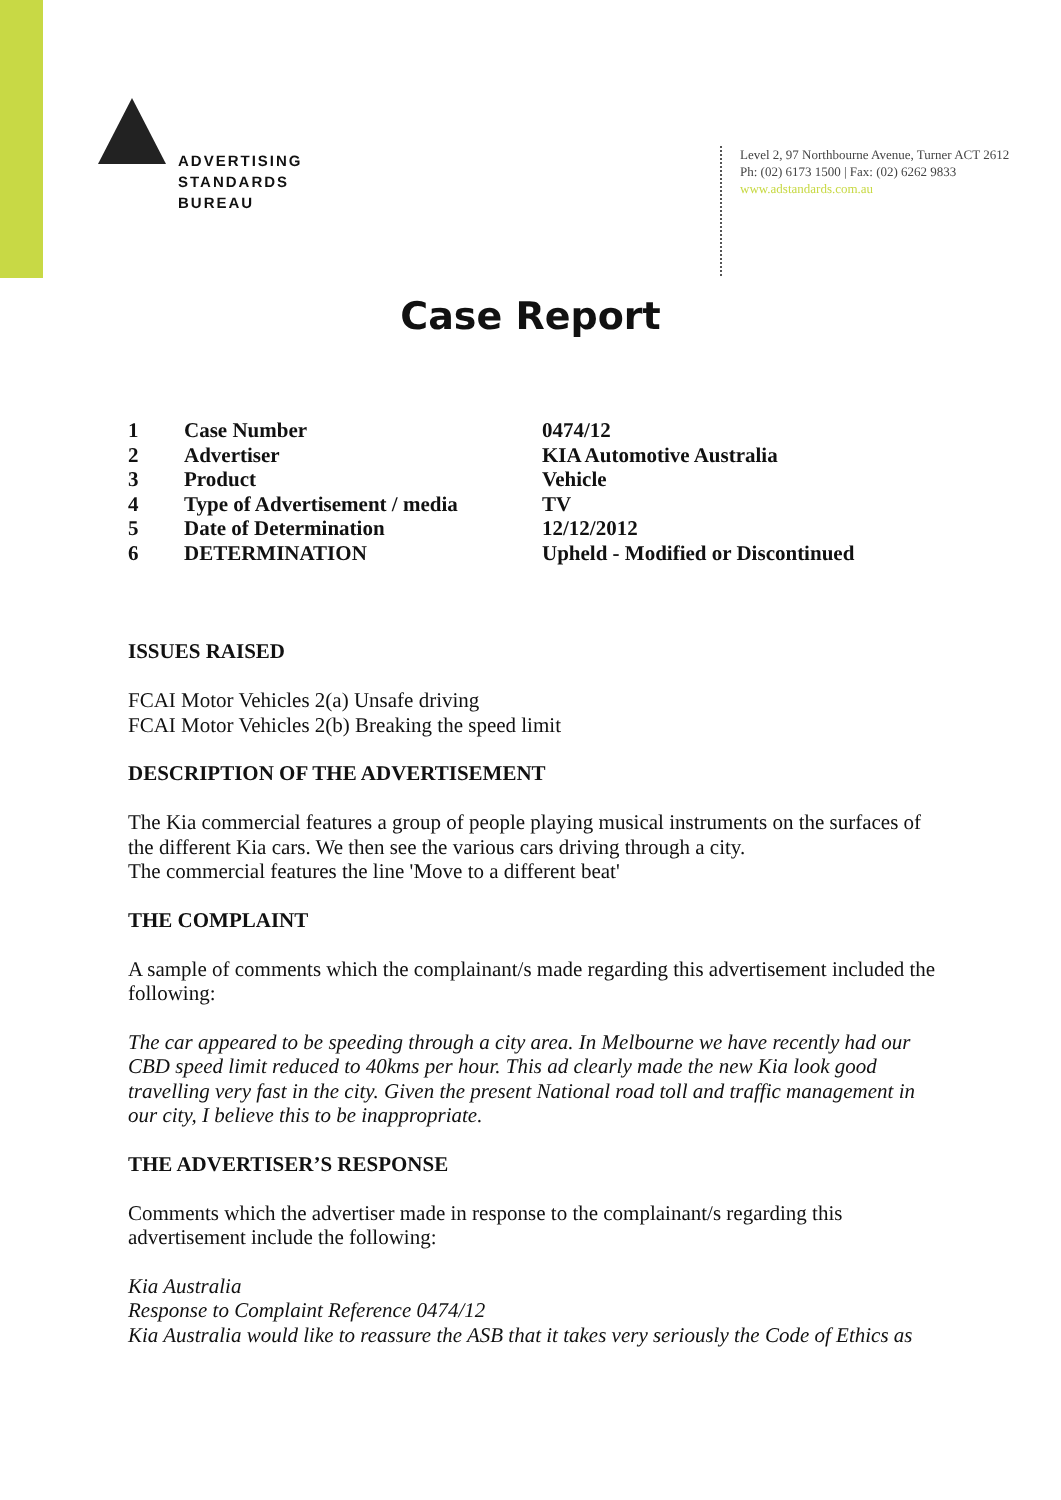ADVERTISING
STANDARDS
BUREAU
Level 2, 97 Northbourne Avenue, Turner ACT 2612
Ph: (02) 6173 1500 | Fax: (02) 6262 9833
www.adstandards.com.au
Case Report
| 1 | Case Number | 0474/12 |
| 2 | Advertiser | KIA Automotive Australia |
| 3 | Product | Vehicle |
| 4 | Type of Advertisement / media | TV |
| 5 | Date of Determination | 12/12/2012 |
| 6 | DETERMINATION | Upheld - Modified or Discontinued |
ISSUES RAISED
FCAI Motor Vehicles 2(a) Unsafe driving
FCAI Motor Vehicles 2(b) Breaking the speed limit
DESCRIPTION OF THE ADVERTISEMENT
The Kia commercial features a group of people playing musical instruments on the surfaces of the different Kia cars. We then see the various cars driving through a city.
The commercial features the line 'Move to a different beat'
THE COMPLAINT
A sample of comments which the complainant/s made regarding this advertisement included the following:
The car appeared to be speeding through a city area. In Melbourne we have recently had our CBD speed limit reduced to 40kms per hour. This ad clearly made the new Kia look good travelling very fast in the city. Given the present National road toll and traffic management in our city, I believe this to be inappropriate.
THE ADVERTISER’S RESPONSE
Comments which the advertiser made in response to the complainant/s regarding this advertisement include the following:
Kia Australia
Response to Complaint Reference 0474/12
Kia Australia would like to reassure the ASB that it takes very seriously the Code of Ethics as